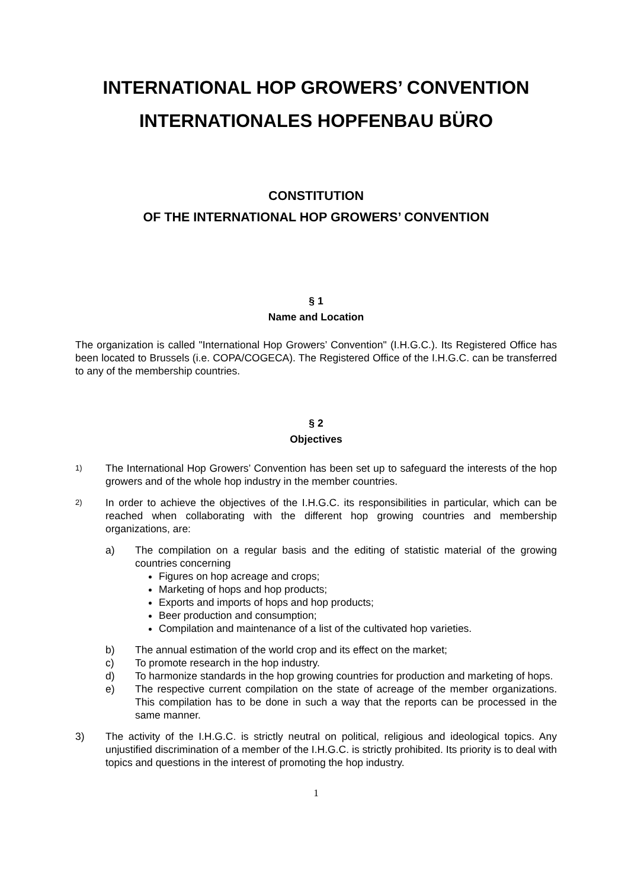INTERNATIONAL HOP GROWERS’ CONVENTION
INTERNATIONALES HOPFENBAU BÜRO
CONSTITUTION
OF THE INTERNATIONAL HOP GROWERS’ CONVENTION
§ 1
Name and Location
The organization is called "International Hop Growers’ Convention" (I.H.G.C.). Its Registered Office has been located to Brussels (i.e. COPA/COGECA). The Registered Office of the I.H.G.C. can be transferred to any of the membership countries.
§ 2
Objectives
1)
The International Hop Growers’ Convention has been set up to safeguard the interests of the hop growers and of the whole hop industry in the member countries.
2)
In order to achieve the objectives of the I.H.G.C. its responsibilities in particular, which can be reached when collaborating with the different hop growing countries and membership organizations, are:
a) The compilation on a regular basis and the editing of statistic material of the growing countries concerning
Figures on hop acreage and crops;
Marketing of hops and hop products;
Exports and imports of hops and hop products;
Beer production and consumption;
Compilation and maintenance of a list of the cultivated hop varieties.
b) The annual estimation of the world crop and its effect on the market;
c) To promote research in the hop industry.
d) To harmonize standards in the hop growing countries for production and marketing of hops.
e) The respective current compilation on the state of acreage of the member organizations. This compilation has to be done in such a way that the reports can be processed in the same manner.
3) The activity of the I.H.G.C. is strictly neutral on political, religious and ideological topics. Any unjustified discrimination of a member of the I.H.G.C. is strictly prohibited. Its priority is to deal with topics and questions in the interest of promoting the hop industry.
1